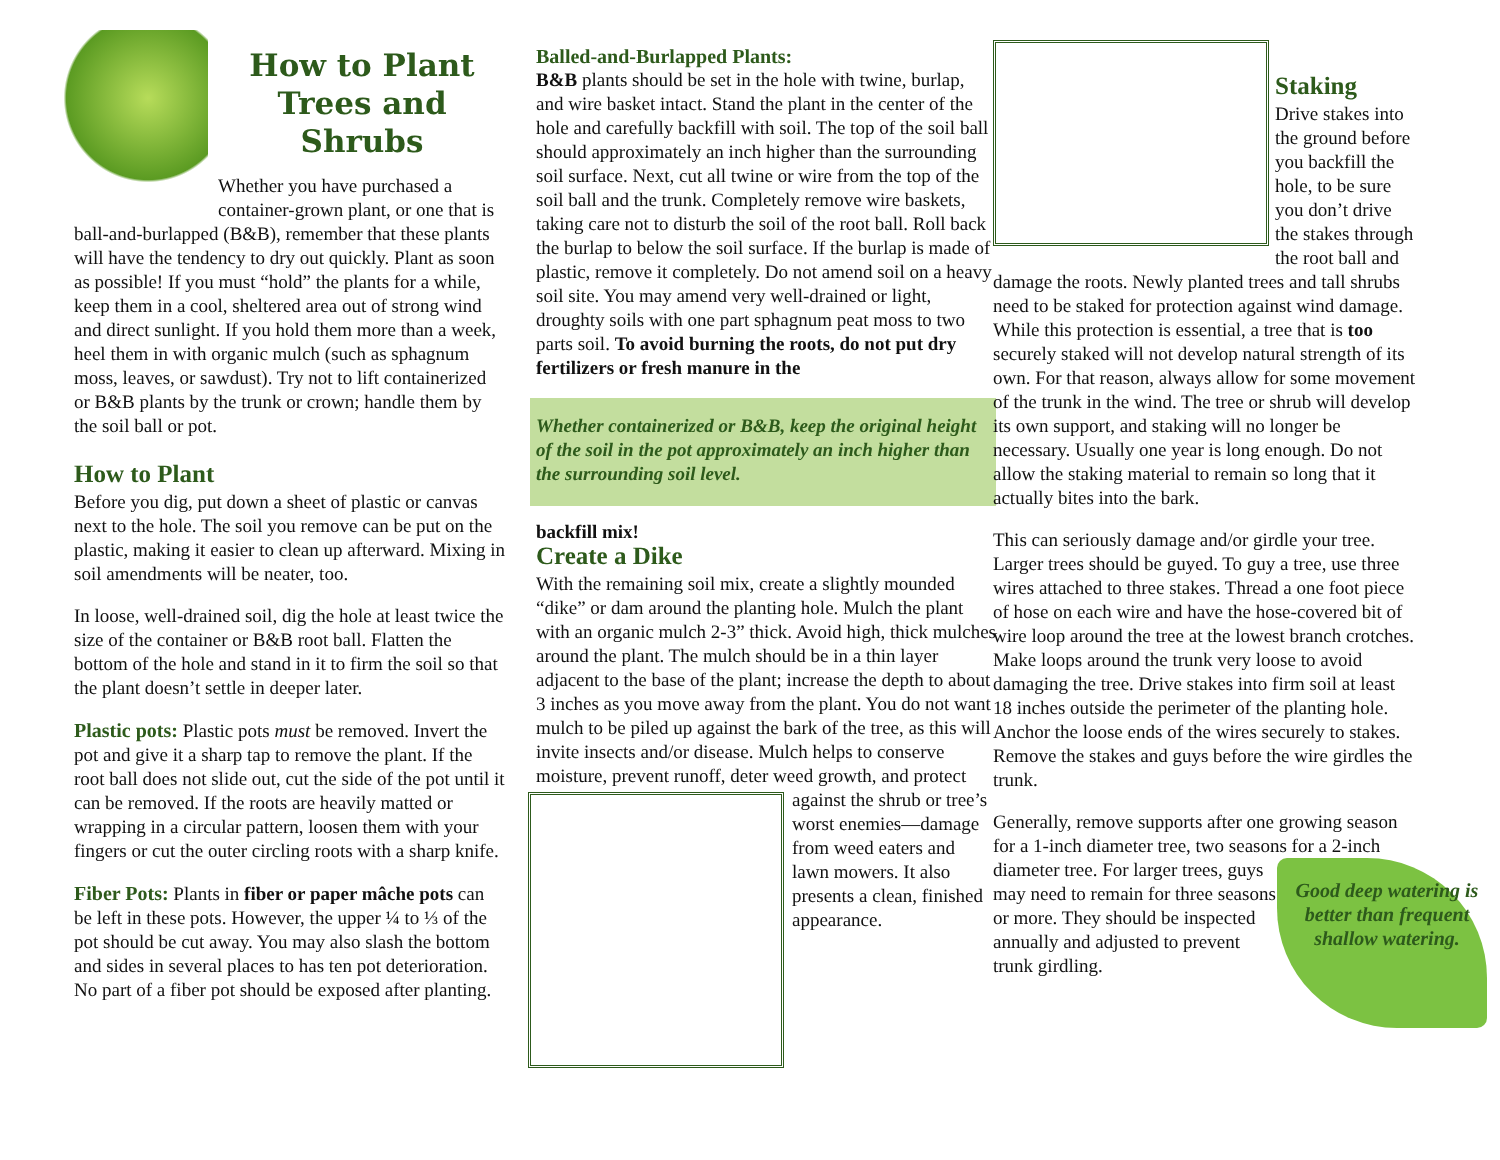How to Plant Trees and Shrubs
Whether you have purchased a container-grown plant, or one that is ball-and-burlapped (B&B), remember that these plants will have the tendency to dry out quickly. Plant as soon as possible! If you must “hold” the plants for a while, keep them in a cool, sheltered area out of strong wind and direct sunlight. If you hold them more than a week, heel them in with organic mulch (such as sphagnum moss, leaves, or sawdust). Try not to lift containerized or B&B plants by the trunk or crown; handle them by the soil ball or pot.
How to Plant
Before you dig, put down a sheet of plastic or canvas next to the hole. The soil you remove can be put on the plastic, making it easier to clean up afterward. Mixing in soil amendments will be neater, too.
In loose, well-drained soil, dig the hole at least twice the size of the container or B&B root ball. Flatten the bottom of the hole and stand in it to firm the soil so that the plant doesn’t settle in deeper later.
Plastic pots: Plastic pots must be removed. Invert the pot and give it a sharp tap to remove the plant. If the root ball does not slide out, cut the side of the pot until it can be removed. If the roots are heavily matted or wrapping in a circular pattern, loosen them with your fingers or cut the outer circling roots with a sharp knife.
Fiber Pots: Plants in fiber or paper mâche pots can be left in these pots. However, the upper ¼ to ⅓ of the pot should be cut away. You may also slash the bottom and sides in several places to has ten pot deterioration. No part of a fiber pot should be exposed after planting.
Balled-and-Burlapped Plants:
B&B plants should be set in the hole with twine, burlap, and wire basket intact. Stand the plant in the center of the hole and carefully backfill with soil. The top of the soil ball should approximately an inch higher than the surrounding soil surface. Next, cut all twine or wire from the top of the soil ball and the trunk. Completely remove wire baskets, taking care not to disturb the soil of the root ball. Roll back the burlap to below the soil surface. If the burlap is made of plastic, remove it completely. Do not amend soil on a heavy soil site. You may amend very well-drained or light, droughty soils with one part sphagnum peat moss to two parts soil. To avoid burning the roots, do not put dry fertilizers or fresh manure in the
Whether containerized or B&B, keep the original height of the soil in the pot approximately an inch higher than the surrounding soil level.
backfill mix!
Create a Dike
With the remaining soil mix, create a slightly mounded “dike” or dam around the planting hole. Mulch the plant with an organic mulch 2-3” thick. Avoid high, thick mulches around the plant. The mulch should be in a thin layer adjacent to the base of the plant; increase the depth to about 3 inches as you move away from the plant. You do not want mulch to be piled up against the bark of the tree, as this will invite insects and/or disease. Mulch helps to conserve moisture, prevent runoff, deter weed growth, and protect against the shrub or tree’s worst enemies—damage from weed eaters and lawn mowers. It also presents a clean, finished appearance.
Staking
Drive stakes into the ground before you backfill the hole, to be sure you don’t drive the stakes through the root ball and damage the roots. Newly planted trees and tall shrubs need to be staked for protection against wind damage. While this protection is essential, a tree that is too securely staked will not develop natural strength of its own. For that reason, always allow for some movement of the trunk in the wind. The tree or shrub will develop its own support, and staking will no longer be necessary. Usually one year is long enough. Do not allow the staking material to remain so long that it actually bites into the bark.
This can seriously damage and/or girdle your tree. Larger trees should be guyed. To guy a tree, use three wires attached to three stakes. Thread a one foot piece of hose on each wire and have the hose-covered bit of wire loop around the tree at the lowest branch crotches. Make loops around the trunk very loose to avoid damaging the tree. Drive stakes into firm soil at least 18 inches outside the perimeter of the planting hole. Anchor the loose ends of the wires securely to stakes. Remove the stakes and guys before the wire girdles the trunk.
Generally, remove supports after one growing season for a 1-inch diameter tree, two seasons for a 2-inch diameter tree. Good deep watering is better than frequent shallow watering. For larger trees, guys may need to remain for three seasons or more. They should be inspected annually and adjusted to prevent trunk girdling.